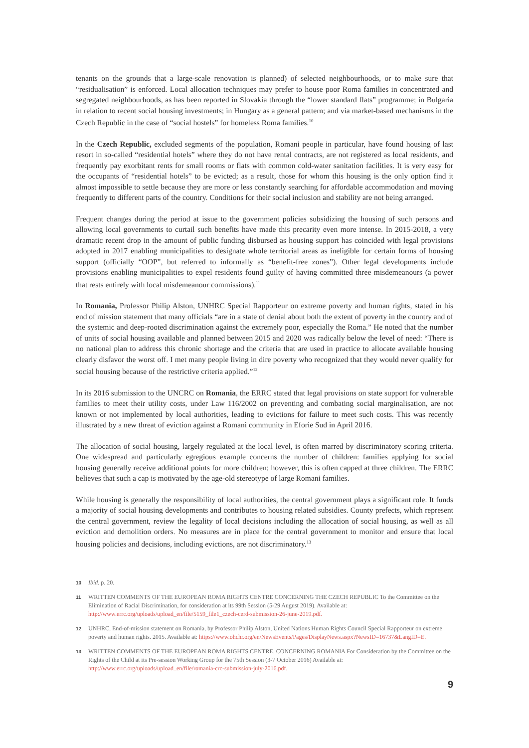tenants on the grounds that a large-scale renovation is planned) of selected neighbourhoods, or to make sure that “residualisation” is enforced. Local allocation techniques may prefer to house poor Roma families in concentrated and segregated neighbourhoods, as has been reported in Slovakia through the “lower standard flats” programme; in Bulgaria in relation to recent social housing investments; in Hungary as a general pattern; and via market-based mechanisms in the Czech Republic in the case of “social hostels” for homeless Roma families.<sup>10</sup>
In the Czech Republic, excluded segments of the population, Romani people in particular, have found housing of last resort in so-called “residential hotels” where they do not have rental contracts, are not registered as local residents, and frequently pay exorbitant rents for small rooms or flats with common cold-water sanitation facilities. It is very easy for the occupants of “residential hotels” to be evicted; as a result, those for whom this housing is the only option find it almost impossible to settle because they are more or less constantly searching for affordable accommodation and moving frequently to different parts of the country. Conditions for their social inclusion and stability are not being arranged.
Frequent changes during the period at issue to the government policies subsidizing the housing of such persons and allowing local governments to curtail such benefits have made this precarity even more intense. In 2015-2018, a very dramatic recent drop in the amount of public funding disbursed as housing support has coincided with legal provisions adopted in 2017 enabling municipalities to designate whole territorial areas as ineligible for certain forms of housing support (officially “OOP”, but referred to informally as “benefit-free zones”). Other legal developments include provisions enabling municipalities to expel residents found guilty of having committed three misdemeanours (a power that rests entirely with local misdemeanour commissions).<sup>11</sup>
In Romania, Professor Philip Alston, UNHRC Special Rapporteur on extreme poverty and human rights, stated in his end of mission statement that many officials “are in a state of denial about both the extent of poverty in the country and of the systemic and deep-rooted discrimination against the extremely poor, especially the Roma.” He noted that the number of units of social housing available and planned between 2015 and 2020 was radically below the level of need: “There is no national plan to address this chronic shortage and the criteria that are used in practice to allocate available housing clearly disfavor the worst off. I met many people living in dire poverty who recognized that they would never qualify for social housing because of the restrictive criteria applied.”<sup>12</sup>
In its 2016 submission to the UNCRC on Romania, the ERRC stated that legal provisions on state support for vulnerable families to meet their utility costs, under Law 116/2002 on preventing and combating social marginalisation, are not known or not implemented by local authorities, leading to evictions for failure to meet such costs. This was recently illustrated by a new threat of eviction against a Romani community in Eforie Sud in April 2016.
The allocation of social housing, largely regulated at the local level, is often marred by discriminatory scoring criteria. One widespread and particularly egregious example concerns the number of children: families applying for social housing generally receive additional points for more children; however, this is often capped at three children. The ERRC believes that such a cap is motivated by the age-old stereotype of large Romani families.
While housing is generally the responsibility of local authorities, the central government plays a significant role. It funds a majority of social housing developments and contributes to housing related subsidies. County prefects, which represent the central government, review the legality of local decisions including the allocation of social housing, as well as all eviction and demolition orders. No measures are in place for the central government to monitor and ensure that local housing policies and decisions, including evictions, are not discriminatory.<sup>13</sup>
10 Ibid. p. 20.
11 WRITTEN COMMENTS OF THE EUROPEAN ROMA RIGHTS CENTRE CONCERNING THE CZECH REPUBLIC To the Committee on the Elimination of Racial Discrimination, for consideration at its 99th Session (5-29 August 2019). Available at: http://www.errc.org/uploads/upload_en/file/5159_file1_czech-cerd-submission-26-june-2019.pdf.
12 UNHRC, End-of-mission statement on Romania, by Professor Philip Alston, United Nations Human Rights Council Special Rapporteur on extreme poverty and human rights. 2015. Available at: https://www.ohchr.org/en/NewsEvents/Pages/DisplayNews.aspx?NewsID=16737&LangID=E.
13 WRITTEN COMMENTS OF THE EUROPEAN ROMA RIGHTS CENTRE, CONCERNING ROMANIA For Consideration by the Committee on the Rights of the Child at its Pre-session Working Group for the 75th Session (3-7 October 2016) Available at: http://www.errc.org/uploads/upload_en/file/romania-crc-submission-july-2016.pdf.
9